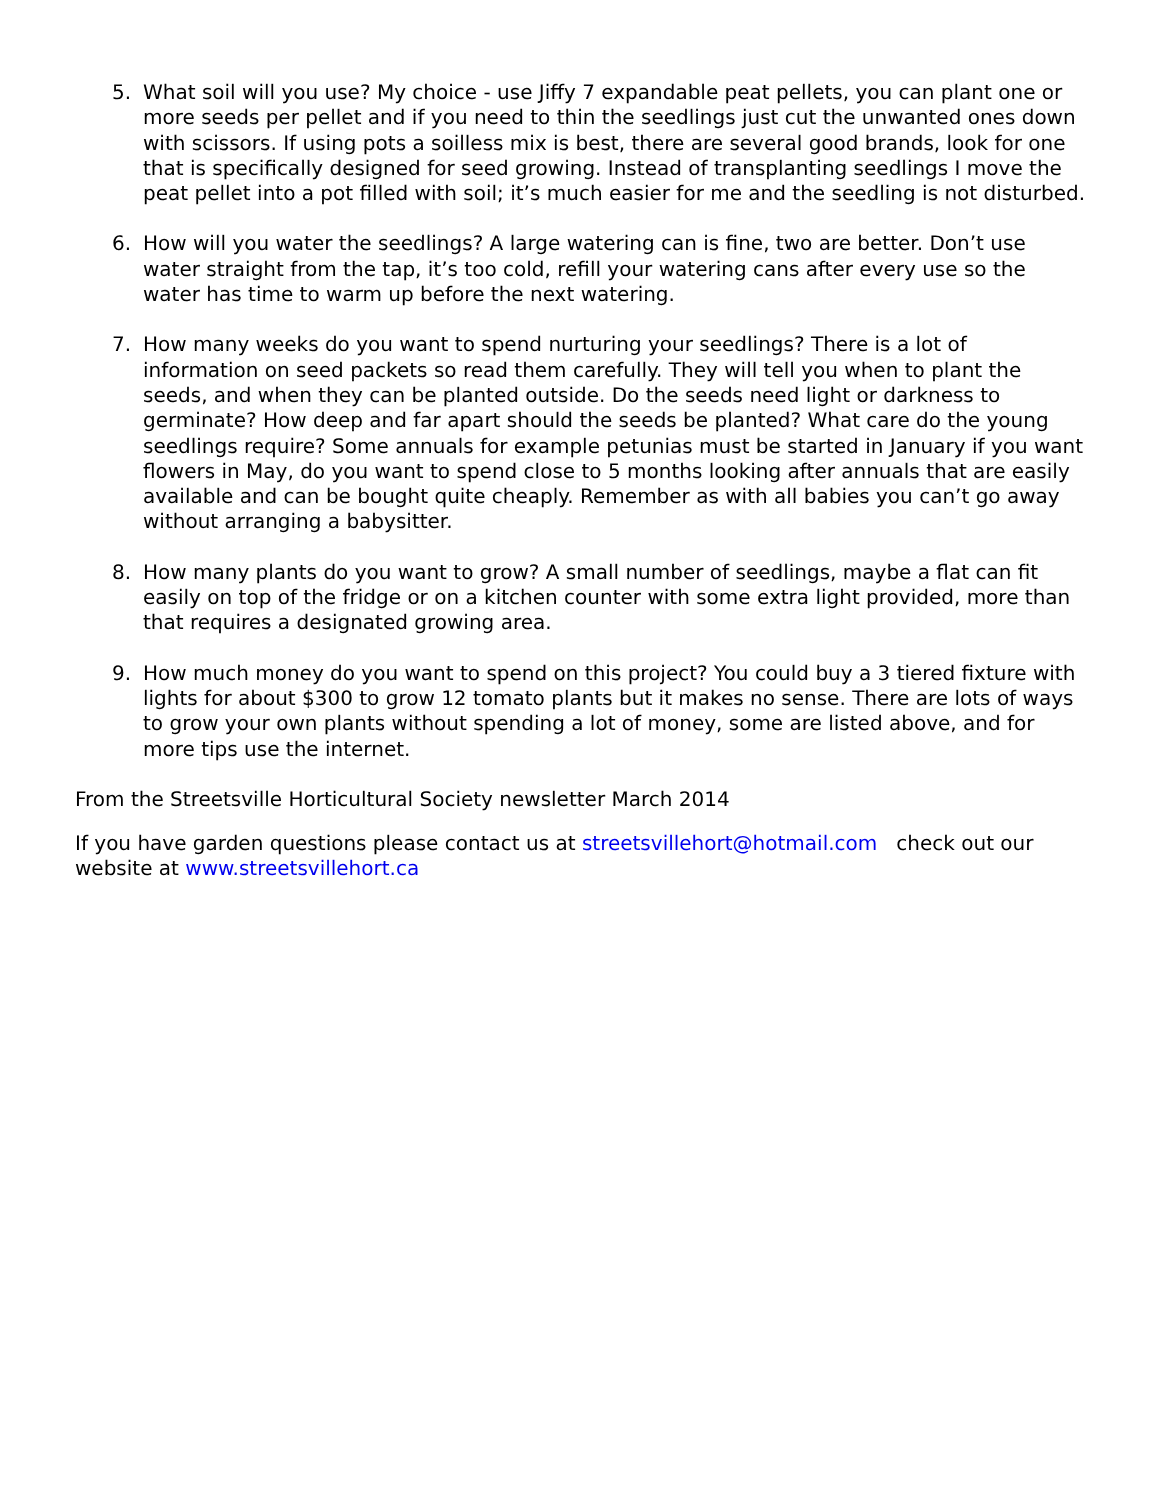5. What soil will you use? My choice - use Jiffy 7 expandable peat pellets, you can plant one or more seeds per pellet and if you need to thin the seedlings just cut the unwanted ones down with scissors. If using pots a soilless mix is best, there are several good brands, look for one that is specifically designed for seed growing. Instead of transplanting seedlings I move the peat pellet into a pot filled with soil; it’s much easier for me and the seedling is not disturbed.
6. How will you water the seedlings? A large watering can is fine, two are better. Don’t use water straight from the tap, it’s too cold, refill your watering cans after every use so the water has time to warm up before the next watering.
7. How many weeks do you want to spend nurturing your seedlings? There is a lot of information on seed packets so read them carefully. They will tell you when to plant the seeds, and when they can be planted outside. Do the seeds need light or darkness to germinate? How deep and far apart should the seeds be planted? What care do the young seedlings require? Some annuals for example petunias must be started in January if you want flowers in May, do you want to spend close to 5 months looking after annuals that are easily available and can be bought quite cheaply. Remember as with all babies you can’t go away without arranging a babysitter.
8. How many plants do you want to grow? A small number of seedlings, maybe a flat can fit easily on top of the fridge or on a kitchen counter with some extra light provided, more than that requires a designated growing area.
9. How much money do you want to spend on this project? You could buy a 3 tiered fixture with lights for about $300 to grow 12 tomato plants but it makes no sense. There are lots of ways to grow your own plants without spending a lot of money, some are listed above, and for more tips use the internet.
From the Streetsville Horticultural Society newsletter March 2014
If you have garden questions please contact us at streetsvillehort@hotmail.com check out our website at www.streetsvillehort.ca